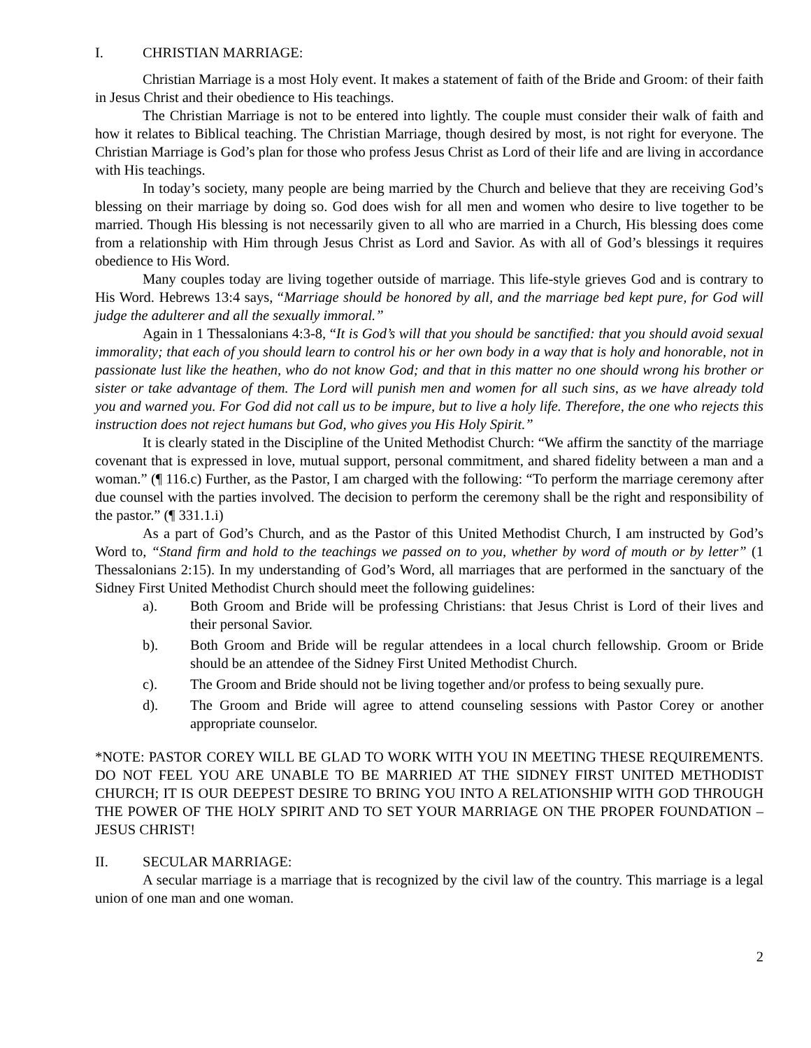I. CHRISTIAN MARRIAGE:
Christian Marriage is a most Holy event. It makes a statement of faith of the Bride and Groom: of their faith in Jesus Christ and their obedience to His teachings.
The Christian Marriage is not to be entered into lightly. The couple must consider their walk of faith and how it relates to Biblical teaching. The Christian Marriage, though desired by most, is not right for everyone. The Christian Marriage is God’s plan for those who profess Jesus Christ as Lord of their life and are living in accordance with His teachings.
In today’s society, many people are being married by the Church and believe that they are receiving God’s blessing on their marriage by doing so. God does wish for all men and women who desire to live together to be married. Though His blessing is not necessarily given to all who are married in a Church, His blessing does come from a relationship with Him through Jesus Christ as Lord and Savior. As with all of God’s blessings it requires obedience to His Word.
Many couples today are living together outside of marriage. This life-style grieves God and is contrary to His Word. Hebrews 13:4 says, “Marriage should be honored by all, and the marriage bed kept pure, for God will judge the adulterer and all the sexually immoral.”
Again in 1 Thessalonians 4:3-8, “It is God’s will that you should be sanctified: that you should avoid sexual immorality; that each of you should learn to control his or her own body in a way that is holy and honorable, not in passionate lust like the heathen, who do not know God; and that in this matter no one should wrong his brother or sister or take advantage of them. The Lord will punish men and women for all such sins, as we have already told you and warned you. For God did not call us to be impure, but to live a holy life. Therefore, the one who rejects this instruction does not reject humans but God, who gives you His Holy Spirit.”
It is clearly stated in the Discipline of the United Methodist Church: “We affirm the sanctity of the marriage covenant that is expressed in love, mutual support, personal commitment, and shared fidelity between a man and a woman.” (¶ 116.c) Further, as the Pastor, I am charged with the following: “To perform the marriage ceremony after due counsel with the parties involved. The decision to perform the ceremony shall be the right and responsibility of the pastor.” (¶ 331.1.i)
As a part of God’s Church, and as the Pastor of this United Methodist Church, I am instructed by God’s Word to, “Stand firm and hold to the teachings we passed on to you, whether by word of mouth or by letter” (1 Thessalonians 2:15). In my understanding of God’s Word, all marriages that are performed in the sanctuary of the Sidney First United Methodist Church should meet the following guidelines:
a). Both Groom and Bride will be professing Christians: that Jesus Christ is Lord of their lives and their personal Savior.
b). Both Groom and Bride will be regular attendees in a local church fellowship. Groom or Bride should be an attendee of the Sidney First United Methodist Church.
c). The Groom and Bride should not be living together and/or profess to being sexually pure.
d). The Groom and Bride will agree to attend counseling sessions with Pastor Corey or another appropriate counselor.
*NOTE: PASTOR COREY WILL BE GLAD TO WORK WITH YOU IN MEETING THESE REQUIREMENTS. DO NOT FEEL YOU ARE UNABLE TO BE MARRIED AT THE SIDNEY FIRST UNITED METHODIST CHURCH; IT IS OUR DEEPEST DESIRE TO BRING YOU INTO A RELATIONSHIP WITH GOD THROUGH THE POWER OF THE HOLY SPIRIT AND TO SET YOUR MARRIAGE ON THE PROPER FOUNDATION – JESUS CHRIST!
II. SECULAR MARRIAGE:
A secular marriage is a marriage that is recognized by the civil law of the country. This marriage is a legal union of one man and one woman.
2